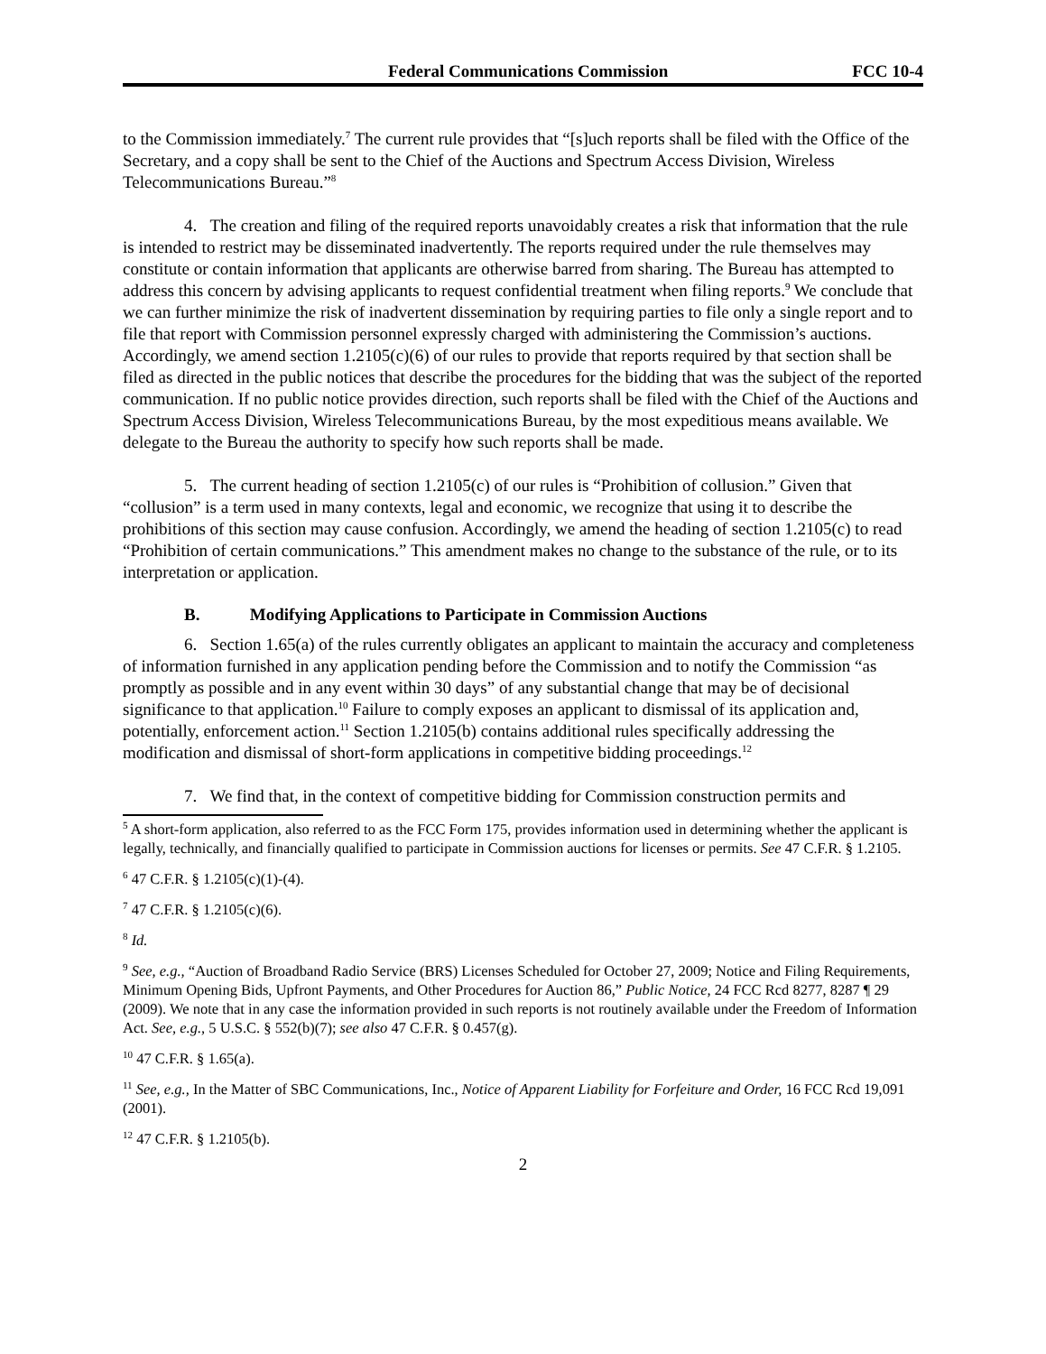Federal Communications Commission
FCC 10-4
to the Commission immediately.<sup>7</sup> The current rule provides that “[s]uch reports shall be filed with the Office of the Secretary, and a copy shall be sent to the Chief of the Auctions and Spectrum Access Division, Wireless Telecommunications Bureau.”<sup>8</sup>
4. The creation and filing of the required reports unavoidably creates a risk that information that the rule is intended to restrict may be disseminated inadvertently. The reports required under the rule themselves may constitute or contain information that applicants are otherwise barred from sharing. The Bureau has attempted to address this concern by advising applicants to request confidential treatment when filing reports.<sup>9</sup> We conclude that we can further minimize the risk of inadvertent dissemination by requiring parties to file only a single report and to file that report with Commission personnel expressly charged with administering the Commission’s auctions. Accordingly, we amend section 1.2105(c)(6) of our rules to provide that reports required by that section shall be filed as directed in the public notices that describe the procedures for the bidding that was the subject of the reported communication. If no public notice provides direction, such reports shall be filed with the Chief of the Auctions and Spectrum Access Division, Wireless Telecommunications Bureau, by the most expeditious means available. We delegate to the Bureau the authority to specify how such reports shall be made.
5. The current heading of section 1.2105(c) of our rules is “Prohibition of collusion.” Given that “collusion” is a term used in many contexts, legal and economic, we recognize that using it to describe the prohibitions of this section may cause confusion. Accordingly, we amend the heading of section 1.2105(c) to read “Prohibition of certain communications.” This amendment makes no change to the substance of the rule, or to its interpretation or application.
B. Modifying Applications to Participate in Commission Auctions
6. Section 1.65(a) of the rules currently obligates an applicant to maintain the accuracy and completeness of information furnished in any application pending before the Commission and to notify the Commission “as promptly as possible and in any event within 30 days” of any substantial change that may be of decisional significance to that application.<sup>10</sup> Failure to comply exposes an applicant to dismissal of its application and, potentially, enforcement action.<sup>11</sup> Section 1.2105(b) contains additional rules specifically addressing the modification and dismissal of short-form applications in competitive bidding proceedings.<sup>12</sup>
7. We find that, in the context of competitive bidding for Commission construction permits and
<sup>5</sup> A short-form application, also referred to as the FCC Form 175, provides information used in determining whether the applicant is legally, technically, and financially qualified to participate in Commission auctions for licenses or permits. See 47 C.F.R. § 1.2105.
<sup>6</sup> 47 C.F.R. § 1.2105(c)(1)-(4).
<sup>7</sup> 47 C.F.R. § 1.2105(c)(6).
<sup>8</sup> Id.
<sup>9</sup> See, e.g., “Auction of Broadband Radio Service (BRS) Licenses Scheduled for October 27, 2009; Notice and Filing Requirements, Minimum Opening Bids, Upfront Payments, and Other Procedures for Auction 86,” Public Notice, 24 FCC Rcd 8277, 8287 ¶ 29 (2009). We note that in any case the information provided in such reports is not routinely available under the Freedom of Information Act. See, e.g., 5 U.S.C. § 552(b)(7); see also 47 C.F.R. § 0.457(g).
<sup>10</sup> 47 C.F.R. § 1.65(a).
<sup>11</sup> See, e.g., In the Matter of SBC Communications, Inc., Notice of Apparent Liability for Forfeiture and Order, 16 FCC Rcd 19,091 (2001).
<sup>12</sup> 47 C.F.R. § 1.2105(b).
2